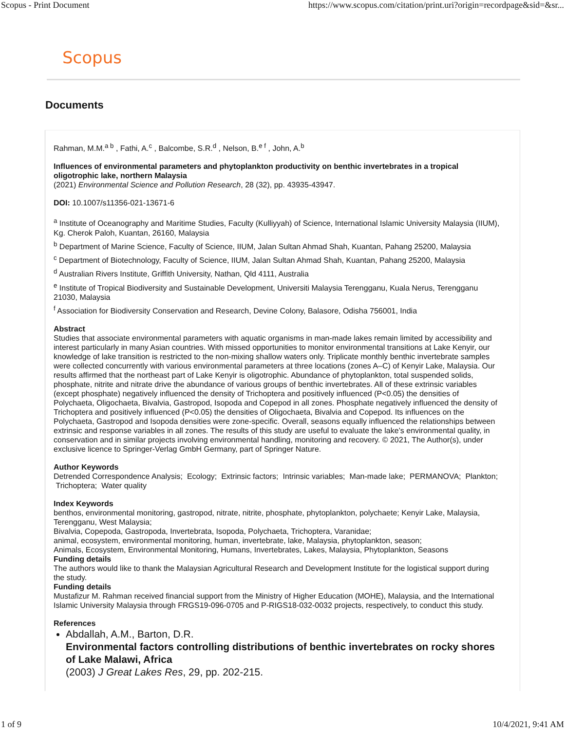Scopus - Print Document https://www.scopus.com/citation/print.uri?origin=recordpage&sid=&sr...
Scopus
Documents
Rahman, M.M.<sup>a b</sup> , Fathi, A.<sup>c</sup> , Balcombe, S.R.<sup>d</sup> , Nelson, B.<sup>e f</sup> , John, A.<sup>b</sup>
Influences of environmental parameters and phytoplankton productivity on benthic invertebrates in a tropical oligotrophic lake, northern Malaysia
(2021) Environmental Science and Pollution Research, 28 (32), pp. 43935-43947.
DOI: 10.1007/s11356-021-13671-6
<sup>a</sup> Institute of Oceanography and Maritime Studies, Faculty (Kulliyyah) of Science, International Islamic University Malaysia (IIUM), Kg. Cherok Paloh, Kuantan, 26160, Malaysia
<sup>b</sup> Department of Marine Science, Faculty of Science, IIUM, Jalan Sultan Ahmad Shah, Kuantan, Pahang 25200, Malaysia
<sup>c</sup> Department of Biotechnology, Faculty of Science, IIUM, Jalan Sultan Ahmad Shah, Kuantan, Pahang 25200, Malaysia
<sup>d</sup> Australian Rivers Institute, Griffith University, Nathan, Qld 4111, Australia
<sup>e</sup> Institute of Tropical Biodiversity and Sustainable Development, Universiti Malaysia Terengganu, Kuala Nerus, Terengganu 21030, Malaysia
<sup>f</sup> Association for Biodiversity Conservation and Research, Devine Colony, Balasore, Odisha 756001, India
Abstract
Studies that associate environmental parameters with aquatic organisms in man-made lakes remain limited by accessibility and interest particularly in many Asian countries. With missed opportunities to monitor environmental transitions at Lake Kenyir, our knowledge of lake transition is restricted to the non-mixing shallow waters only. Triplicate monthly benthic invertebrate samples were collected concurrently with various environmental parameters at three locations (zones A–C) of Kenyir Lake, Malaysia. Our results affirmed that the northeast part of Lake Kenyir is oligotrophic. Abundance of phytoplankton, total suspended solids, phosphate, nitrite and nitrate drive the abundance of various groups of benthic invertebrates. All of these extrinsic variables (except phosphate) negatively influenced the density of Trichoptera and positively influenced (P<0.05) the densities of Polychaeta, Oligochaeta, Bivalvia, Gastropod, Isopoda and Copepod in all zones. Phosphate negatively influenced the density of Trichoptera and positively influenced (P<0.05) the densities of Oligochaeta, Bivalvia and Copepod. Its influences on the Polychaeta, Gastropod and Isopoda densities were zone-specific. Overall, seasons equally influenced the relationships between extrinsic and response variables in all zones. The results of this study are useful to evaluate the lake’s environmental quality, in conservation and in similar projects involving environmental handling, monitoring and recovery. © 2021, The Author(s), under exclusive licence to Springer-Verlag GmbH Germany, part of Springer Nature.
Author Keywords
Detrended Correspondence Analysis; Ecology; Extrinsic factors; Intrinsic variables; Man-made lake; PERMANOVA; Plankton; Trichoptera; Water quality
Index Keywords
benthos, environmental monitoring, gastropod, nitrate, nitrite, phosphate, phytoplankton, polychaete; Kenyir Lake, Malaysia, Terengganu, West Malaysia;
Bivalvia, Copepoda, Gastropoda, Invertebrata, Isopoda, Polychaeta, Trichoptera, Varanidae;
animal, ecosystem, environmental monitoring, human, invertebrate, lake, Malaysia, phytoplankton, season;
Animals, Ecosystem, Environmental Monitoring, Humans, Invertebrates, Lakes, Malaysia, Phytoplankton, Seasons
Funding details
The authors would like to thank the Malaysian Agricultural Research and Development Institute for the logistical support during the study.
Funding details
Mustafizur M. Rahman received financial support from the Ministry of Higher Education (MOHE), Malaysia, and the International Islamic University Malaysia through FRGS19-096-0705 and P-RIGS18-032-0032 projects, respectively, to conduct this study.
References
Abdallah, A.M., Barton, D.R.
Environmental factors controlling distributions of benthic invertebrates on rocky shores of Lake Malawi, Africa
(2003) J Great Lakes Res, 29, pp. 202-215.
1 of 9 10/4/2021, 9:41 AM